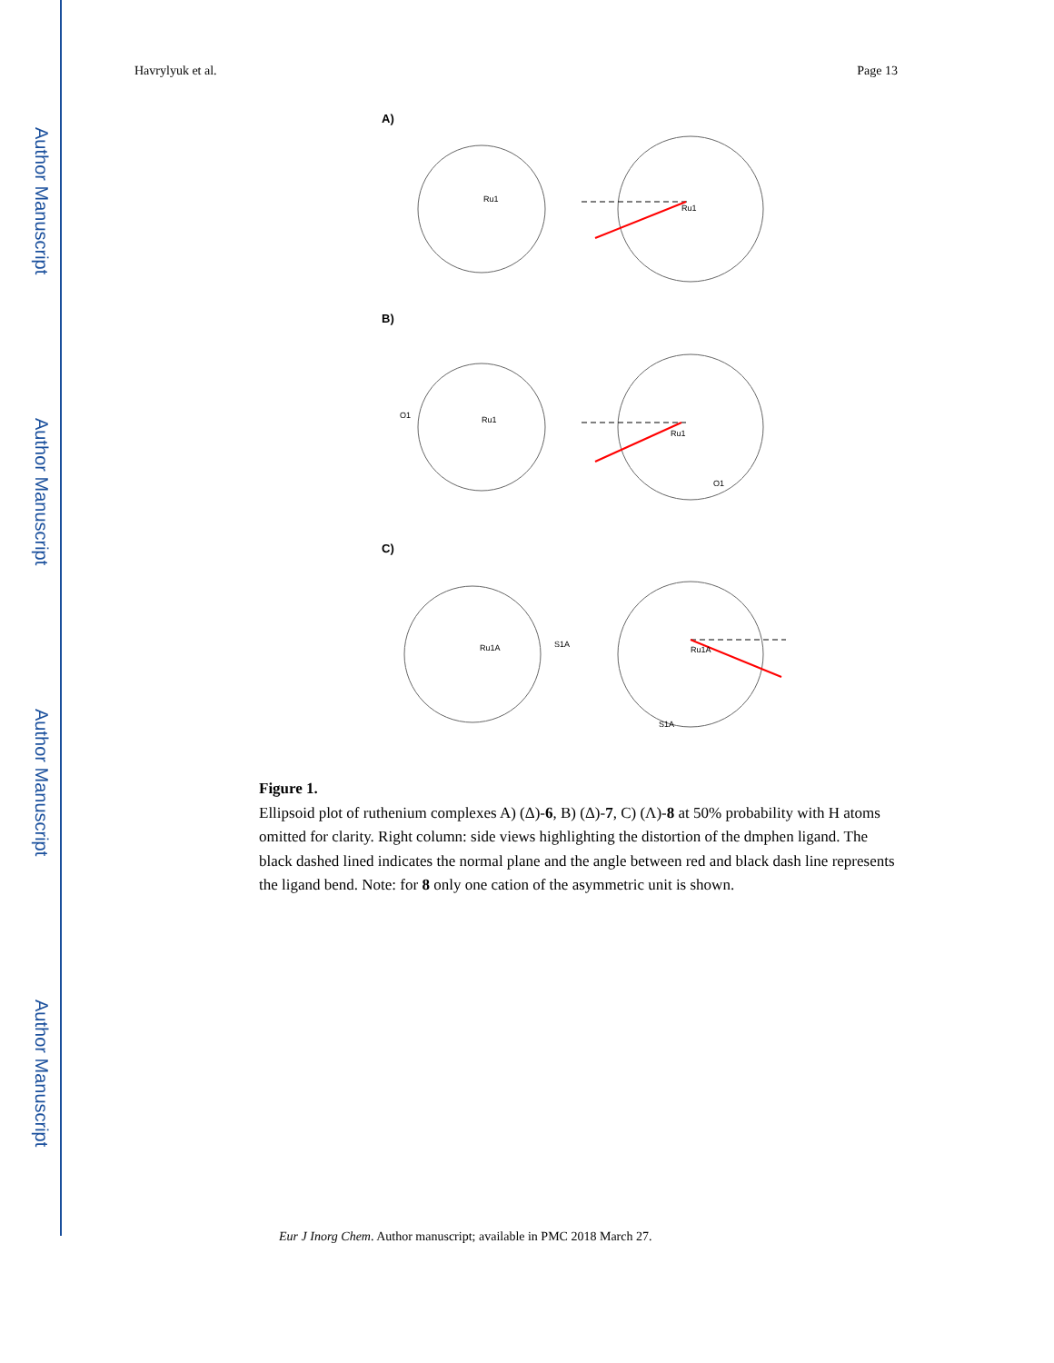Author Manuscript
Author Manuscript
Author Manuscript
Author Manuscript
Havrylyuk et al. Page 13
A)
B)
C)
Ru1
Ru1
Ru1
Ru1
Ru1A
Ru1A
S1A
S1A
O1
O1
Figure 1.
Ellipsoid plot of ruthenium complexes A) (Δ)-6, B) (Δ)-7, C) (Λ)-8 at 50% probability with H atoms omitted for clarity. Right column: side views highlighting the distortion of the dmphen ligand. The black dashed lined indicates the normal plane and the angle between red and black dash line represents the ligand bend. Note: for 8 only one cation of the asymmetric unit is shown.
Eur J Inorg Chem. Author manuscript; available in PMC 2018 March 27.